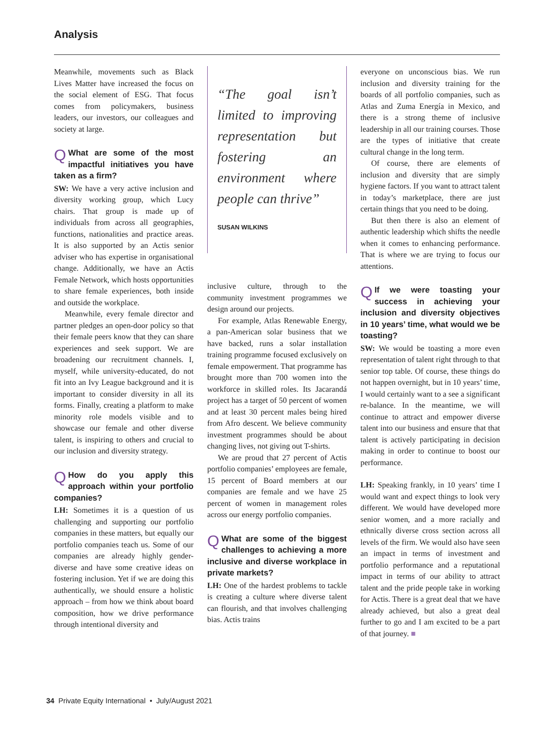Analysis
Meanwhile, movements such as Black Lives Matter have increased the focus on the social element of ESG. That focus comes from policymakers, business leaders, our investors, our colleagues and society at large.
QWhat are some of the most impactful initiatives you have taken as a firm?
SW: We have a very active inclusion and diversity working group, which Lucy chairs. That group is made up of individuals from across all geographies, functions, nationalities and practice areas. It is also supported by an Actis senior adviser who has expertise in organisational change. Additionally, we have an Actis Female Network, which hosts opportunities to share female experiences, both inside and outside the workplace.
Meanwhile, every female director and partner pledges an open-door policy so that their female peers know that they can share experiences and seek support. We are broadening our recruitment channels. I, myself, while university-educated, do not fit into an Ivy League background and it is important to consider diversity in all its forms. Finally, creating a platform to make minority role models visible and to showcase our female and other diverse talent, is inspiring to others and crucial to our inclusion and diversity strategy.
QHow do you apply this approach within your portfolio companies?
LH: Sometimes it is a question of us challenging and supporting our portfolio companies in these matters, but equally our portfolio companies teach us. Some of our companies are already highly gender-diverse and have some creative ideas on fostering inclusion. Yet if we are doing this authentically, we should ensure a holistic approach – from how we think about board composition, how we drive performance through intentional diversity and
“The goal isn’t limited to improving representation but fostering an environment where people can thrive”
SUSAN WILKINS
inclusive culture, through to the community investment programmes we design around our projects.
For example, Atlas Renewable Energy, a pan-American solar business that we have backed, runs a solar installation training programme focused exclusively on female empowerment. That programme has brought more than 700 women into the workforce in skilled roles. Its Jacarandá project has a target of 50 percent of women and at least 30 percent males being hired from Afro descent. We believe community investment programmes should be about changing lives, not giving out T-shirts.
We are proud that 27 percent of Actis portfolio companies’ employees are female, 15 percent of Board members at our companies are female and we have 25 percent of women in management roles across our energy portfolio companies.
QWhat are some of the biggest challenges to achieving a more inclusive and diverse workplace in private markets?
LH: One of the hardest problems to tackle is creating a culture where diverse talent can flourish, and that involves challenging bias. Actis trains
everyone on unconscious bias. We run inclusion and diversity training for the boards of all portfolio companies, such as Atlas and Zuma Energía in Mexico, and there is a strong theme of inclusive leadership in all our training courses. Those are the types of initiative that create cultural change in the long term.
Of course, there are elements of inclusion and diversity that are simply hygiene factors. If you want to attract talent in today’s marketplace, there are just certain things that you need to be doing.
But then there is also an element of authentic leadership which shifts the needle when it comes to enhancing performance. That is where we are trying to focus our attentions.
QIf we were toasting your success in achieving your inclusion and diversity objectives in 10 years’ time, what would we be toasting?
SW: We would be toasting a more even representation of talent right through to that senior top table. Of course, these things do not happen overnight, but in 10 years’ time, I would certainly want to a see a significant re-balance. In the meantime, we will continue to attract and empower diverse talent into our business and ensure that that talent is actively participating in decision making in order to continue to boost our performance.
LH: Speaking frankly, in 10 years’ time I would want and expect things to look very different. We would have developed more senior women, and a more racially and ethnically diverse cross section across all levels of the firm. We would also have seen an impact in terms of investment and portfolio performance and a reputational impact in terms of our ability to attract talent and the pride people take in working for Actis. There is a great deal that we have already achieved, but also a great deal further to go and I am excited to be a part of that journey. ■
34 Private Equity International • July/August 2021